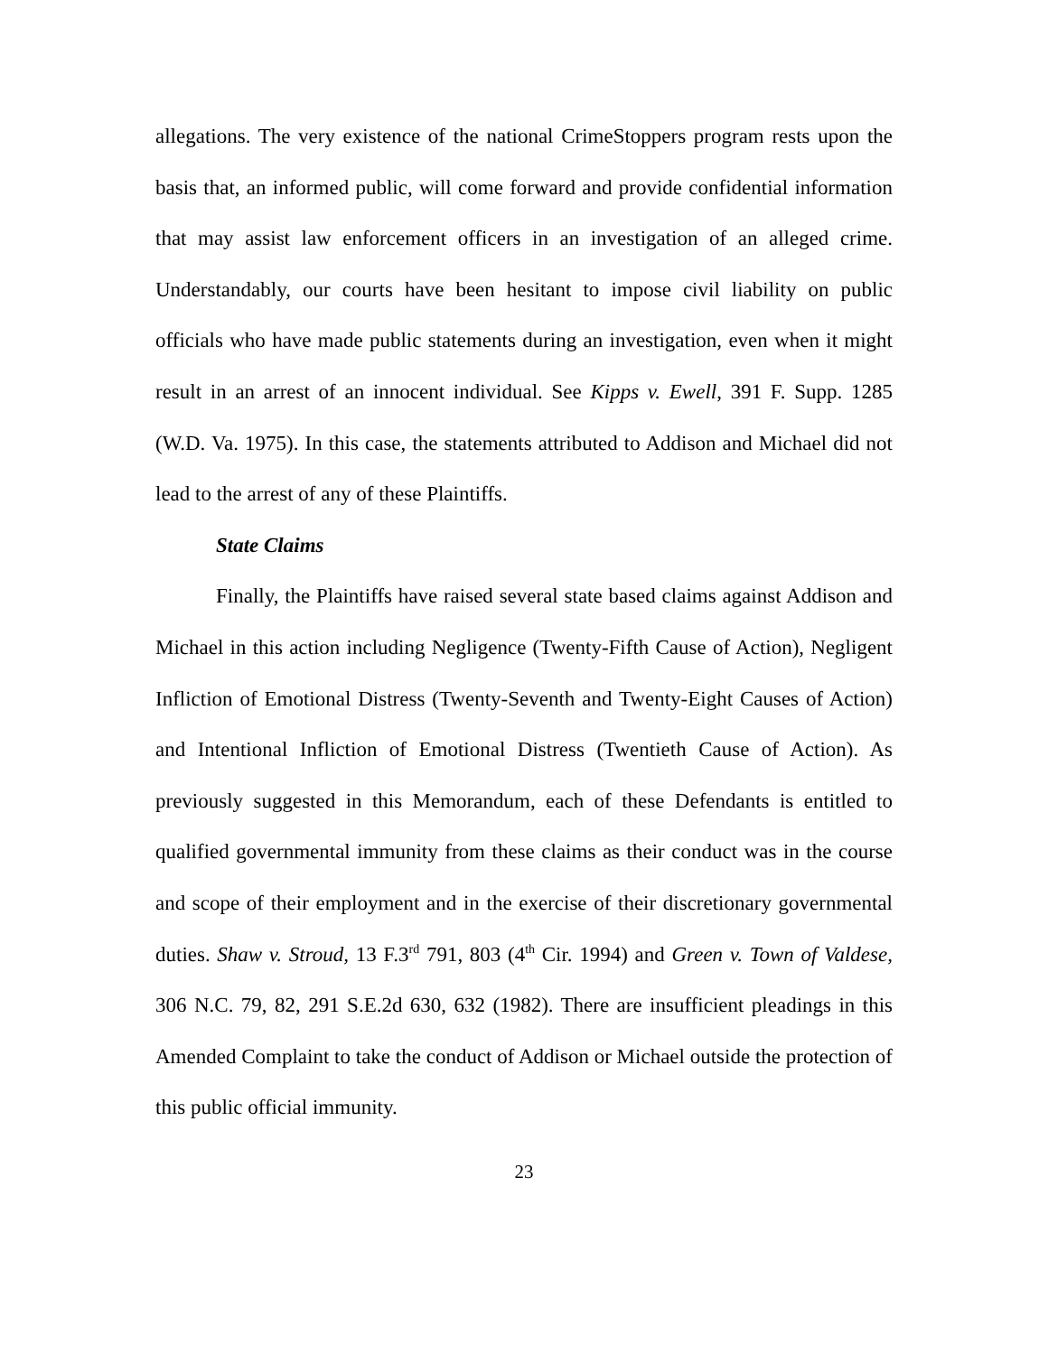allegations. The very existence of the national CrimeStoppers program rests upon the basis that, an informed public, will come forward and provide confidential information that may assist law enforcement officers in an investigation of an alleged crime. Understandably, our courts have been hesitant to impose civil liability on public officials who have made public statements during an investigation, even when it might result in an arrest of an innocent individual. See Kipps v. Ewell, 391 F. Supp. 1285 (W.D. Va. 1975). In this case, the statements attributed to Addison and Michael did not lead to the arrest of any of these Plaintiffs.
State Claims
Finally, the Plaintiffs have raised several state based claims against Addison and Michael in this action including Negligence (Twenty-Fifth Cause of Action), Negligent Infliction of Emotional Distress (Twenty-Seventh and Twenty-Eight Causes of Action) and Intentional Infliction of Emotional Distress (Twentieth Cause of Action). As previously suggested in this Memorandum, each of these Defendants is entitled to qualified governmental immunity from these claims as their conduct was in the course and scope of their employment and in the exercise of their discretionary governmental duties. Shaw v. Stroud, 13 F.3<sup>rd</sup> 791, 803 (4<sup>th</sup> Cir. 1994) and Green v. Town of Valdese, 306 N.C. 79, 82, 291 S.E.2d 630, 632 (1982). There are insufficient pleadings in this Amended Complaint to take the conduct of Addison or Michael outside the protection of this public official immunity.
23